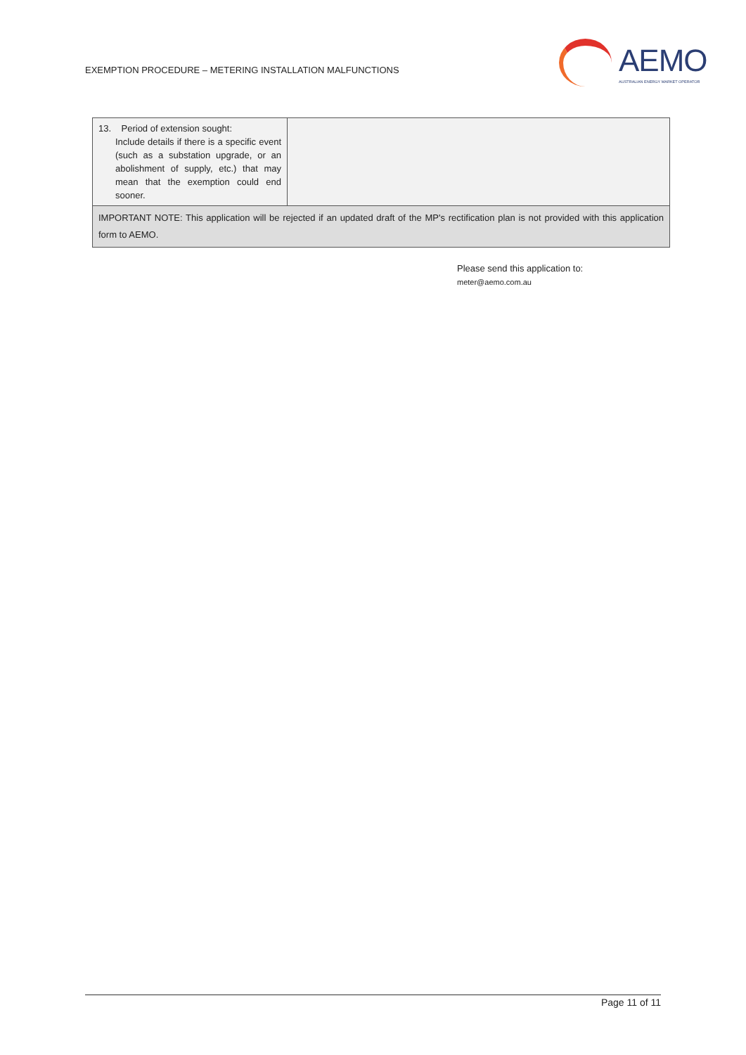EXEMPTION PROCEDURE – METERING INSTALLATION MALFUNCTIONS
AEMO
AUSTRALIAN ENERGY MARKET OPERATOR
| 13. Period of extension sought: Include details if there is a specific event (such as a substation upgrade, or an abolishment of supply, etc.) that may mean that the exemption could end sooner. | |
| IMPORTANT NOTE: This application will be rejected if an updated draft of the MP's rectification plan is not provided with this application form to AEMO. | |
Please send this application to:
meter@aemo.com.au
Page 11 of 11